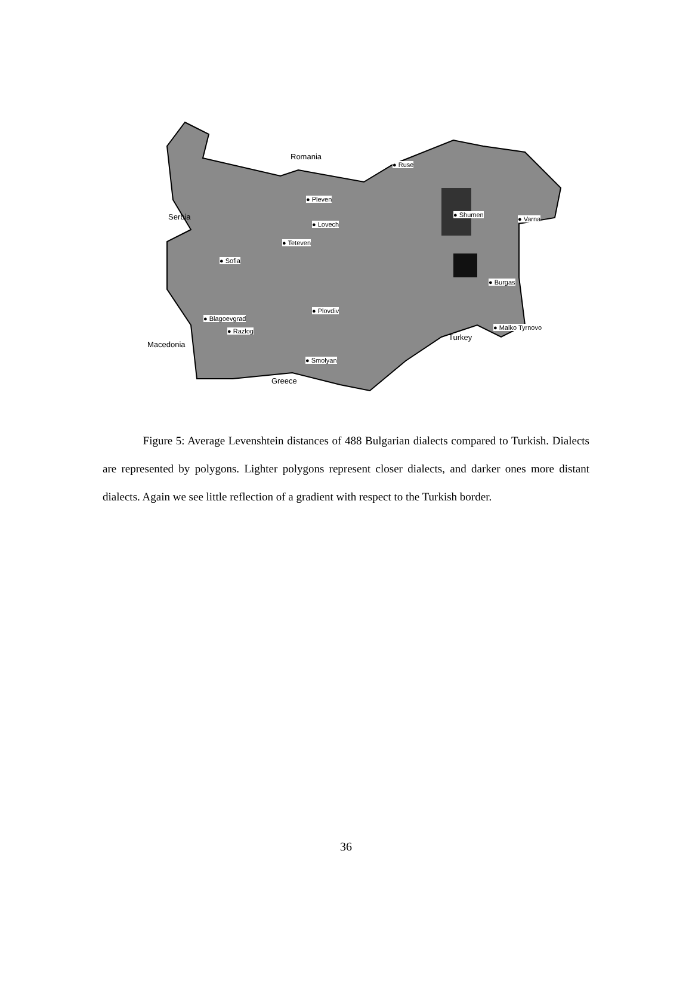Romania
Serbia
Macedonia
Greece
Turkey
● Ruse
● Pleven
● Lovech
● Teteven
● Shumen
● Varna
● Sofia
● Burgas
● Plovdiv
● Blagoevgrad
● Razlog ● Malko Tyrnovo
● Smolyan
Figure 5: Average Levenshtein distances of 488 Bulgarian dialects compared to Turkish. Dialects are represented by polygons. Lighter polygons represent closer dialects, and darker ones more distant dialects. Again we see little reflection of a gradient with respect to the Turkish border.
36